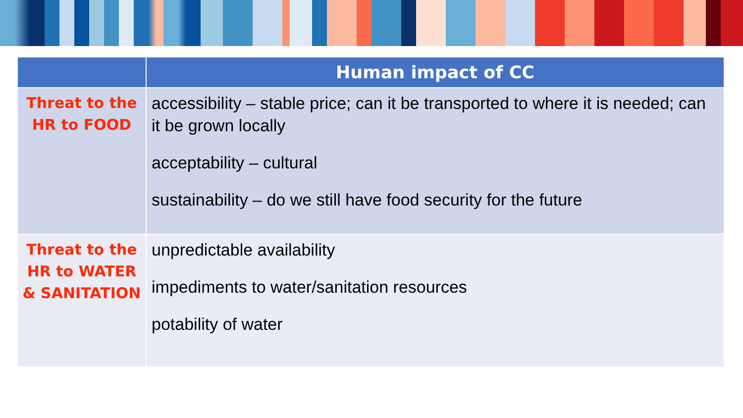| | Human impact of CC |
| --- | --- |
| Threat to the HR to FOOD | accessibility – stable price; can it be transported to where it is needed; can it be grown locally acceptability – cultural sustainability – do we still have food security for the future |
| Threat to the HR to WATER & SANITATION | unpredictable availability impediments to water/sanitation resources potability of water |